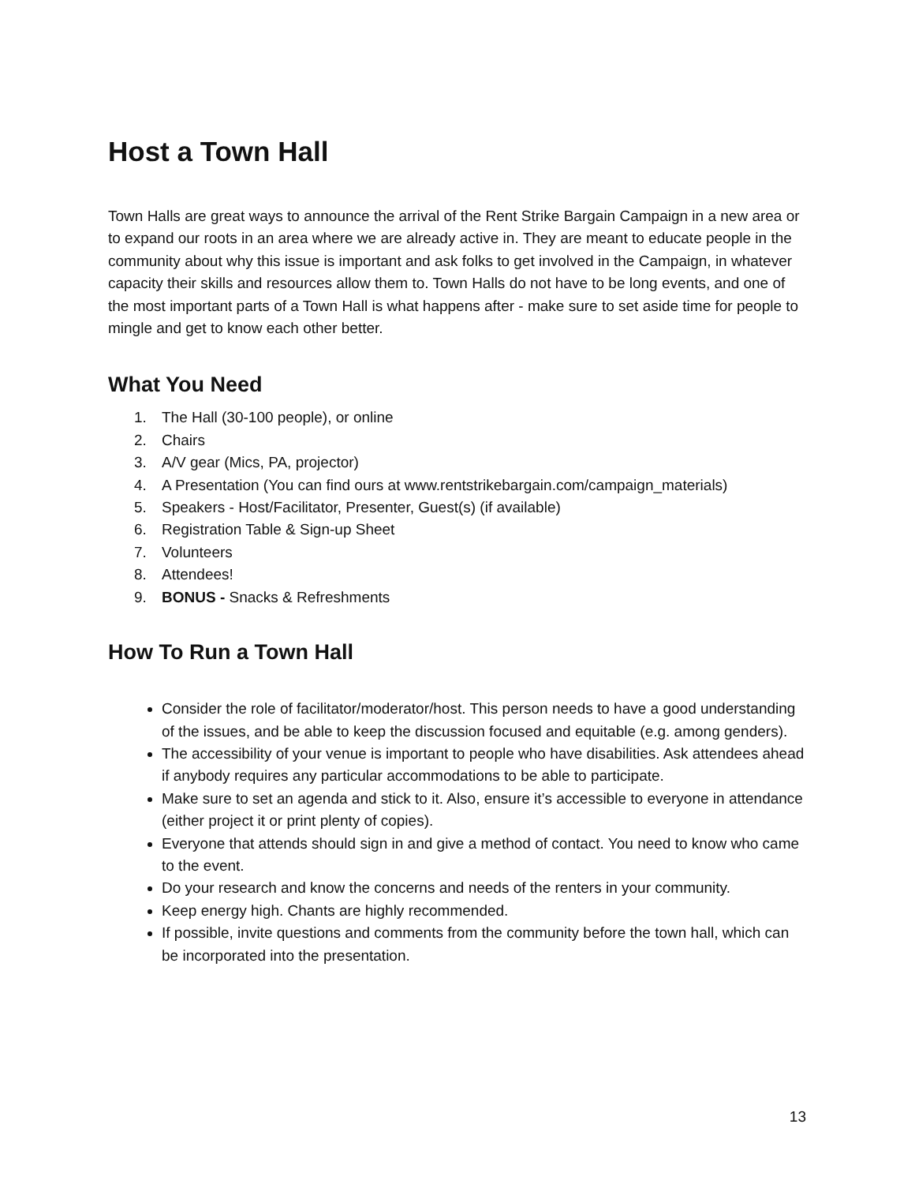Host a Town Hall
Town Halls are great ways to announce the arrival of the Rent Strike Bargain Campaign in a new area or to expand our roots in an area where we are already active in. They are meant to educate people in the community about why this issue is important and ask folks to get involved in the Campaign, in whatever capacity their skills and resources allow them to. Town Halls do not have to be long events, and one of the most important parts of a Town Hall is what happens after - make sure to set aside time for people to mingle and get to know each other better.
What You Need
1. The Hall (30-100 people), or online
2. Chairs
3. A/V gear (Mics, PA, projector)
4. A Presentation (You can find ours at www.rentstrikebargain.com/campaign_materials)
5. Speakers - Host/Facilitator, Presenter, Guest(s) (if available)
6. Registration Table & Sign-up Sheet
7. Volunteers
8. Attendees!
9. BONUS - Snacks & Refreshments
How To Run a Town Hall
Consider the role of facilitator/moderator/host. This person needs to have a good understanding of the issues, and be able to keep the discussion focused and equitable (e.g. among genders).
The accessibility of your venue is important to people who have disabilities. Ask attendees ahead if anybody requires any particular accommodations to be able to participate.
Make sure to set an agenda and stick to it. Also, ensure it’s accessible to everyone in attendance (either project it or print plenty of copies).
Everyone that attends should sign in and give a method of contact. You need to know who came to the event.
Do your research and know the concerns and needs of the renters in your community.
Keep energy high. Chants are highly recommended.
If possible, invite questions and comments from the community before the town hall, which can be incorporated into the presentation.
13